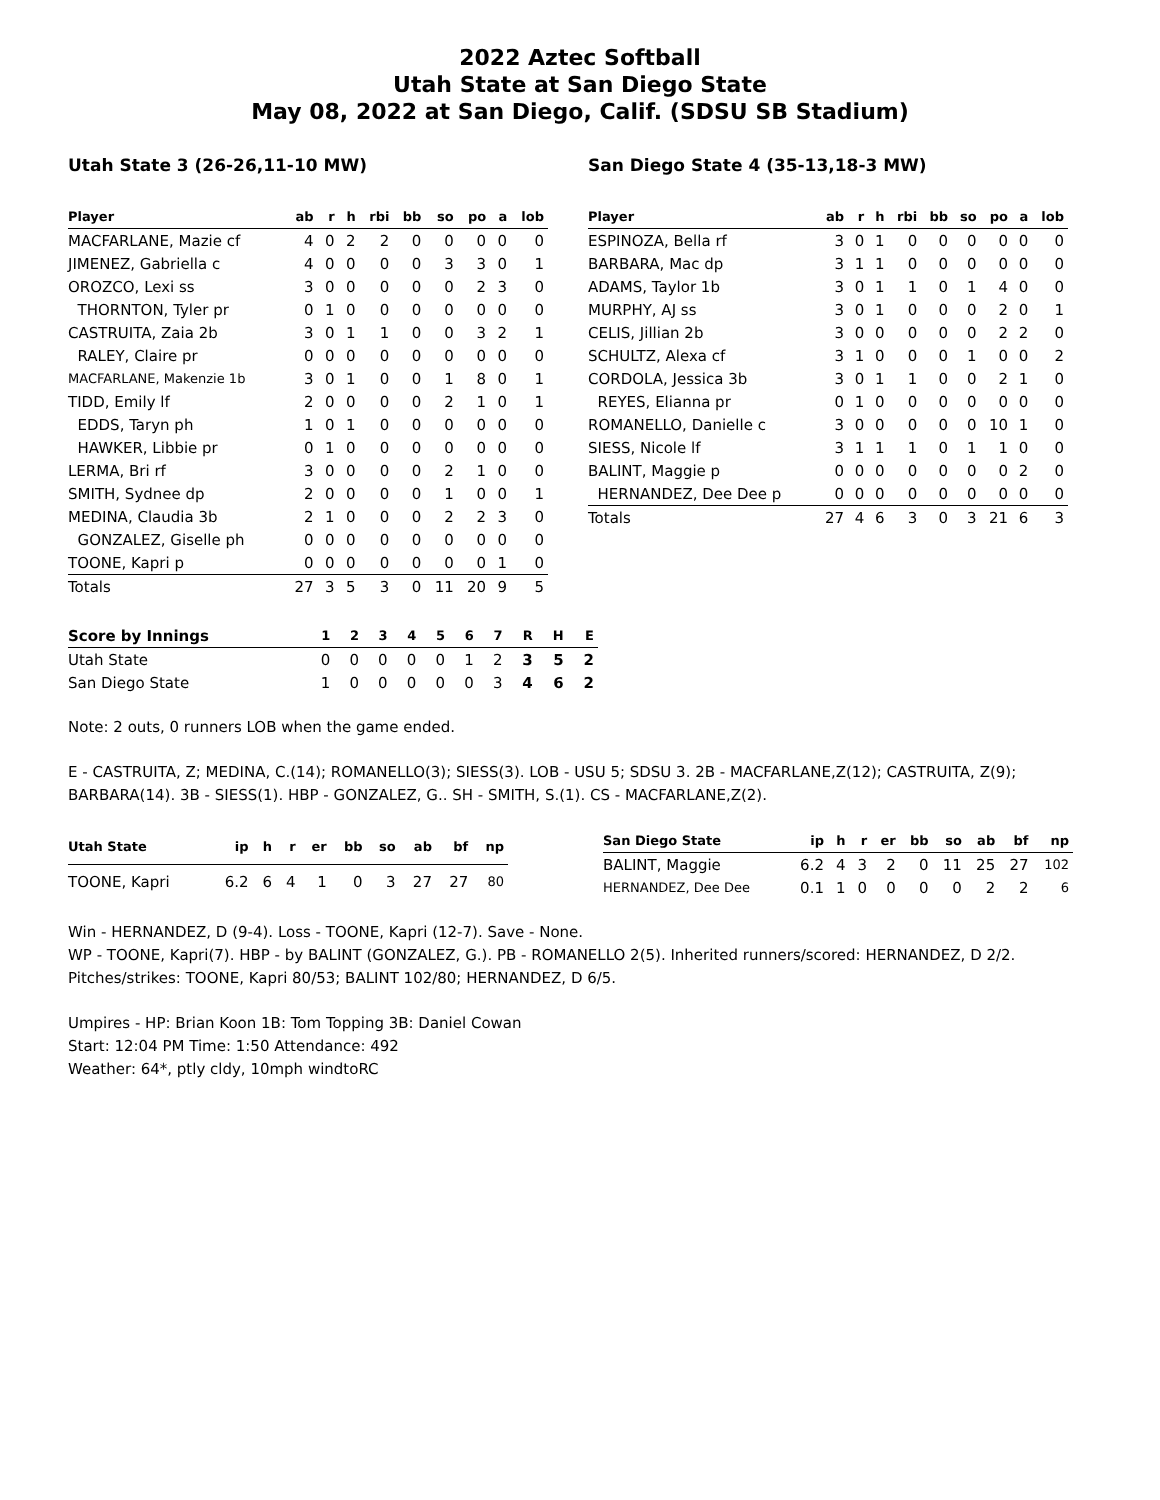2022 Aztec Softball
Utah State at San Diego State
May 08, 2022 at San Diego, Calif. (SDSU SB Stadium)
Utah State 3 (26-26,11-10 MW)
| Player | ab | r | h | rbi | bb | so | po | a | lob |
| --- | --- | --- | --- | --- | --- | --- | --- | --- | --- |
| MACFARLANE, Mazie cf | 4 | 0 | 2 | 2 | 0 | 0 | 0 | 0 | 0 |
| JIMENEZ, Gabriella c | 4 | 0 | 0 | 0 | 0 | 3 | 3 | 0 | 1 |
| OROZCO, Lexi ss | 3 | 0 | 0 | 0 | 0 | 0 | 2 | 3 | 0 |
| THORNTON, Tyler pr | 0 | 1 | 0 | 0 | 0 | 0 | 0 | 0 | 0 |
| CASTRUITA, Zaia 2b | 3 | 0 | 1 | 1 | 0 | 0 | 3 | 2 | 1 |
| RALEY, Claire pr | 0 | 0 | 0 | 0 | 0 | 0 | 0 | 0 | 0 |
| MACFARLANE, Makenzie 1b | 3 | 0 | 1 | 0 | 0 | 1 | 8 | 0 | 1 |
| TIDD, Emily lf | 2 | 0 | 0 | 0 | 0 | 2 | 1 | 0 | 1 |
| EDDS, Taryn ph | 1 | 0 | 1 | 0 | 0 | 0 | 0 | 0 | 0 |
| HAWKER, Libbie pr | 0 | 1 | 0 | 0 | 0 | 0 | 0 | 0 | 0 |
| LERMA, Bri rf | 3 | 0 | 0 | 0 | 0 | 2 | 1 | 0 | 0 |
| SMITH, Sydnee dp | 2 | 0 | 0 | 0 | 0 | 1 | 0 | 0 | 1 |
| MEDINA, Claudia 3b | 2 | 1 | 0 | 0 | 0 | 2 | 2 | 3 | 0 |
| GONZALEZ, Giselle ph | 0 | 0 | 0 | 0 | 0 | 0 | 0 | 0 | 0 |
| TOONE, Kapri p | 0 | 0 | 0 | 0 | 0 | 0 | 0 | 1 | 0 |
| Totals | 27 | 3 | 5 | 3 | 0 | 11 | 20 | 9 | 5 |
San Diego State 4 (35-13,18-3 MW)
| Player | ab | r | h | rbi | bb | so | po | a | lob |
| --- | --- | --- | --- | --- | --- | --- | --- | --- | --- |
| ESPINOZA, Bella rf | 3 | 0 | 1 | 0 | 0 | 0 | 0 | 0 | 0 |
| BARBARA, Mac dp | 3 | 1 | 1 | 0 | 0 | 0 | 0 | 0 | 0 |
| ADAMS, Taylor 1b | 3 | 0 | 1 | 1 | 0 | 1 | 4 | 0 | 0 |
| MURPHY, AJ ss | 3 | 0 | 1 | 0 | 0 | 0 | 2 | 0 | 1 |
| CELIS, Jillian 2b | 3 | 0 | 0 | 0 | 0 | 0 | 2 | 2 | 0 |
| SCHULTZ, Alexa cf | 3 | 1 | 0 | 0 | 0 | 1 | 0 | 0 | 2 |
| CORDOLA, Jessica 3b | 3 | 0 | 1 | 1 | 0 | 0 | 2 | 1 | 0 |
| REYES, Elianna pr | 0 | 1 | 0 | 0 | 0 | 0 | 0 | 0 | 0 |
| ROMANELLO, Danielle c | 3 | 0 | 0 | 0 | 0 | 0 | 10 | 1 | 0 |
| SIESS, Nicole lf | 3 | 1 | 1 | 1 | 0 | 1 | 1 | 0 | 0 |
| BALINT, Maggie p | 0 | 0 | 0 | 0 | 0 | 0 | 0 | 2 | 0 |
| HERNANDEZ, Dee Dee p | 0 | 0 | 0 | 0 | 0 | 0 | 0 | 0 | 0 |
| Totals | 27 | 4 | 6 | 3 | 0 | 3 | 21 | 6 | 3 |
| Score by Innings | 1 | 2 | 3 | 4 | 5 | 6 | 7 | R | H | E |
| --- | --- | --- | --- | --- | --- | --- | --- | --- | --- | --- |
| Utah State | 0 | 0 | 0 | 0 | 0 | 1 | 2 | 3 | 5 | 2 |
| San Diego State | 1 | 0 | 0 | 0 | 0 | 0 | 3 | 4 | 6 | 2 |
Note: 2 outs, 0 runners LOB when the game ended.
E - CASTRUITA, Z; MEDINA, C.(14); ROMANELLO(3); SIESS(3). LOB - USU 5; SDSU 3. 2B - MACFARLANE,Z(12); CASTRUITA, Z(9); BARBARA(14). 3B - SIESS(1). HBP - GONZALEZ, G.. SH - SMITH, S.(1). CS - MACFARLANE,Z(2).
| Utah State | ip | h | r | er | bb | so | ab | bf | np |
| --- | --- | --- | --- | --- | --- | --- | --- | --- | --- |
| TOONE, Kapri | 6.2 | 6 | 4 | 1 | 0 | 3 | 27 | 27 | 80 |
| San Diego State | ip | h | r | er | bb | so | ab | bf | np |
| --- | --- | --- | --- | --- | --- | --- | --- | --- | --- |
| BALINT, Maggie | 6.2 | 4 | 3 | 2 | 0 | 11 | 25 | 27 | 102 |
| HERNANDEZ, Dee Dee | 0.1 | 1 | 0 | 0 | 0 | 0 | 2 | 2 | 6 |
Win - HERNANDEZ, D (9-4). Loss - TOONE, Kapri (12-7). Save - None.
WP - TOONE, Kapri(7). HBP - by BALINT (GONZALEZ, G.). PB - ROMANELLO 2(5). Inherited runners/scored: HERNANDEZ, D 2/2. Pitches/strikes: TOONE, Kapri 80/53; BALINT 102/80; HERNANDEZ, D 6/5.
Umpires - HP: Brian Koon 1B: Tom Topping 3B: Daniel Cowan
Start: 12:04 PM Time: 1:50 Attendance: 492
Weather: 64*, ptly cldy, 10mph windtoRC